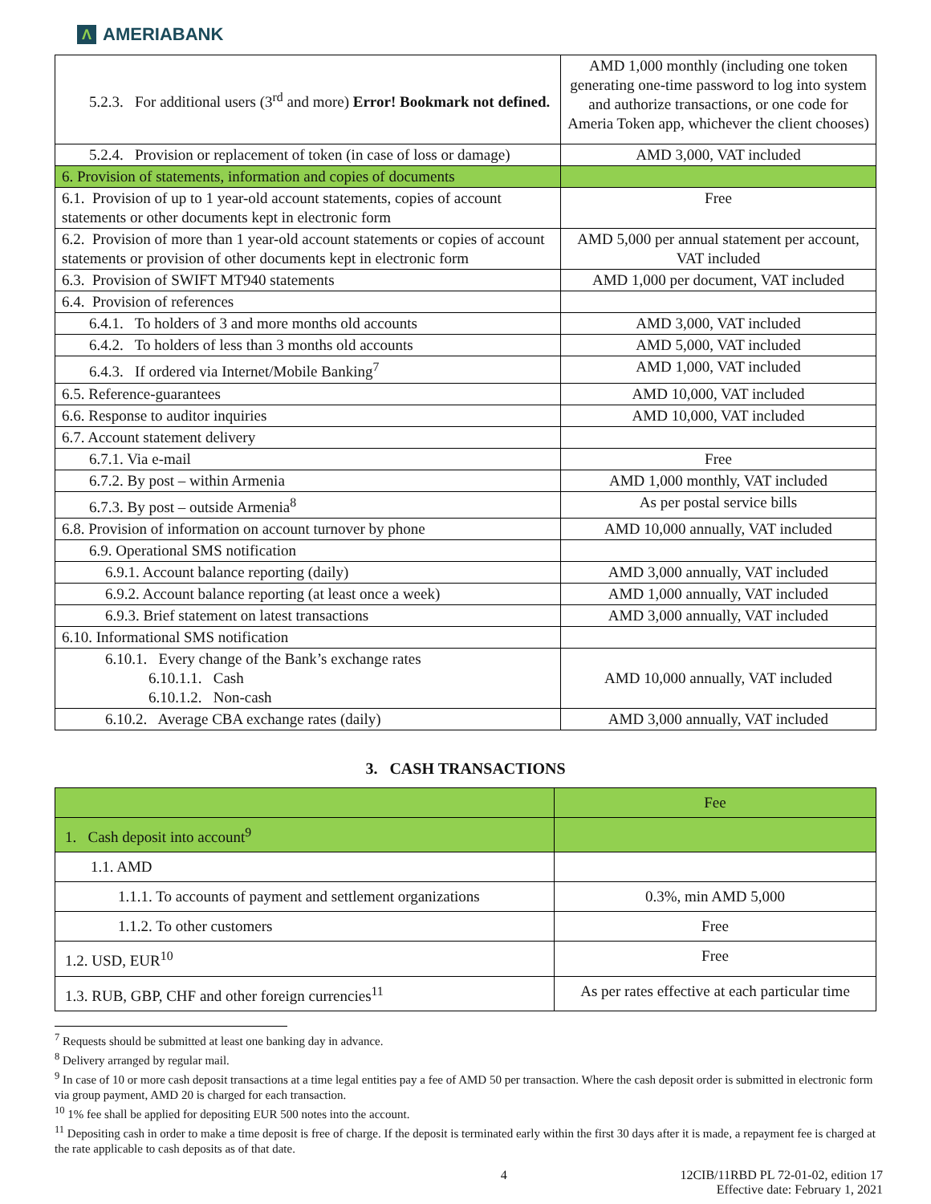Λ AMERIABANK
| 5.2.3. For additional users (3<sup>rd</sup> and more) Error! Bookmark not defined. | AMD 1,000 monthly (including one token generating one-time password to log into system and authorize transactions, or one code for Ameria Token app, whichever the client chooses) |
| 5.2.4. Provision or replacement of token (in case of loss or damage) | AMD 3,000, VAT included |
| 6. Provision of statements, information and copies of documents | |
| 6.1. Provision of up to 1 year-old account statements, copies of account statements or other documents kept in electronic form | Free |
| 6.2. Provision of more than 1 year-old account statements or copies of account statements or provision of other documents kept in electronic form | AMD 5,000 per annual statement per account, VAT included |
| 6.3. Provision of SWIFT MT940 statements | AMD 1,000 per document, VAT included |
| 6.4. Provision of references | |
| 6.4.1. To holders of 3 and more months old accounts | AMD 3,000, VAT included |
| 6.4.2. To holders of less than 3 months old accounts | AMD 5,000, VAT included |
| 6.4.3. If ordered via Internet/Mobile Banking<sup>7</sup> | AMD 1,000, VAT included |
| 6.5. Reference-guarantees | AMD 10,000, VAT included |
| 6.6. Response to auditor inquiries | AMD 10,000, VAT included |
| 6.7. Account statement delivery | |
| 6.7.1. Via e-mail | Free |
| 6.7.2. By post – within Armenia | AMD 1,000 monthly, VAT included |
| 6.7.3. By post – outside Armenia<sup>8</sup> | As per postal service bills |
| 6.8. Provision of information on account turnover by phone | AMD 10,000 annually, VAT included |
| 6.9. Operational SMS notification | |
| 6.9.1. Account balance reporting (daily) | AMD 3,000 annually, VAT included |
| 6.9.2. Account balance reporting (at least once a week) | AMD 1,000 annually, VAT included |
| 6.9.3. Brief statement on latest transactions | AMD 3,000 annually, VAT included |
| 6.10. Informational SMS notification | |
| 6.10.1. Every change of the Bank’s exchange rates 6.10.1.1. Cash 6.10.1.2. Non-cash | AMD 10,000 annually, VAT included |
| 6.10.2. Average CBA exchange rates (daily) | AMD 3,000 annually, VAT included |
3. CASH TRANSACTIONS
| | Fee |
| --- | --- |
| 1. Cash deposit into account<sup>9</sup> | |
| 1.1. AMD | |
| 1.1.1. To accounts of payment and settlement organizations | 0.3%, min AMD 5,000 |
| 1.1.2. To other customers | Free |
| 1.2. USD, EUR<sup>10</sup> | Free |
| 1.3. RUB, GBP, CHF and other foreign currencies<sup>11</sup> | As per rates effective at each particular time |
<sup>7</sup> Requests should be submitted at least one banking day in advance.
<sup>8</sup> Delivery arranged by regular mail.
<sup>9</sup> In case of 10 or more cash deposit transactions at a time legal entities pay a fee of AMD 50 per transaction. Where the cash deposit order is submitted in electronic form via group payment, AMD 20 is charged for each transaction.
<sup>10</sup> 1% fee shall be applied for depositing EUR 500 notes into the account.
<sup>11</sup> Depositing cash in order to make a time deposit is free of charge. If the deposit is terminated early within the first 30 days after it is made, a repayment fee is charged at the rate applicable to cash deposits as of that date.
4 12CIB/11RBD PL 72-01-02, edition 17
Effective date: February 1, 2021